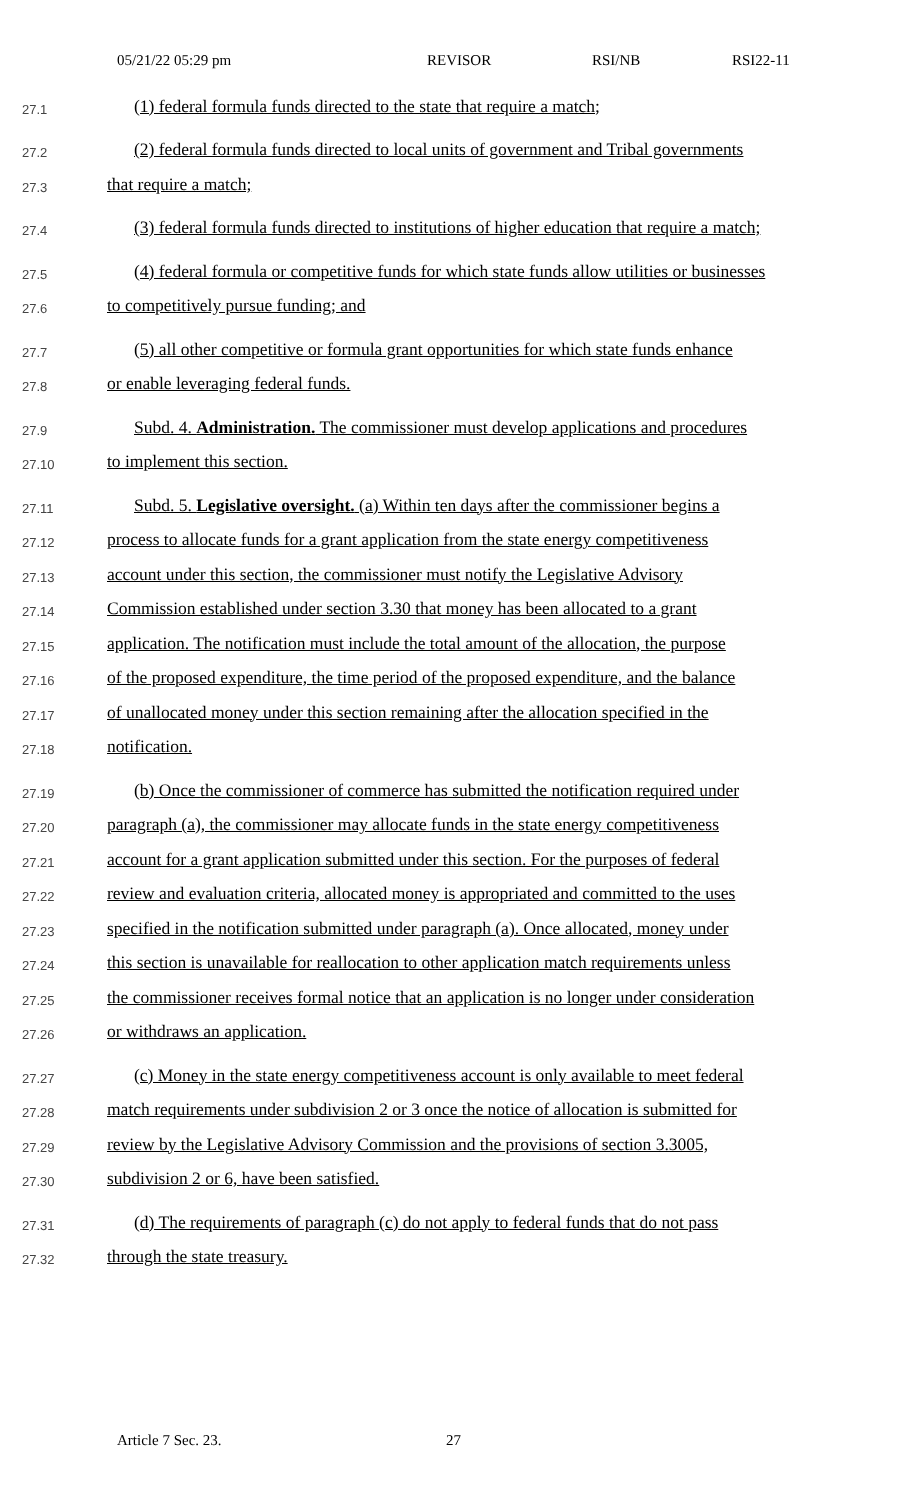05/21/22 05:29 pm REVISOR RSI/NB RSI22-11
27.1 (1) federal formula funds directed to the state that require a match;
27.2 (2) federal formula funds directed to local units of government and Tribal governments
27.3 that require a match;
27.4 (3) federal formula funds directed to institutions of higher education that require a match;
27.5 (4) federal formula or competitive funds for which state funds allow utilities or businesses
27.6 to competitively pursue funding; and
27.7 (5) all other competitive or formula grant opportunities for which state funds enhance
27.8 or enable leveraging federal funds.
27.9 Subd. 4. Administration. The commissioner must develop applications and procedures
27.10 to implement this section.
27.11 Subd. 5. Legislative oversight. (a) Within ten days after the commissioner begins a
27.12 process to allocate funds for a grant application from the state energy competitiveness
27.13 account under this section, the commissioner must notify the Legislative Advisory
27.14 Commission established under section 3.30 that money has been allocated to a grant
27.15 application. The notification must include the total amount of the allocation, the purpose
27.16 of the proposed expenditure, the time period of the proposed expenditure, and the balance
27.17 of unallocated money under this section remaining after the allocation specified in the
27.18 notification.
27.19 (b) Once the commissioner of commerce has submitted the notification required under
27.20 paragraph (a), the commissioner may allocate funds in the state energy competitiveness
27.21 account for a grant application submitted under this section. For the purposes of federal
27.22 review and evaluation criteria, allocated money is appropriated and committed to the uses
27.23 specified in the notification submitted under paragraph (a). Once allocated, money under
27.24 this section is unavailable for reallocation to other application match requirements unless
27.25 the commissioner receives formal notice that an application is no longer under consideration
27.26 or withdraws an application.
27.27 (c) Money in the state energy competitiveness account is only available to meet federal
27.28 match requirements under subdivision 2 or 3 once the notice of allocation is submitted for
27.29 review by the Legislative Advisory Commission and the provisions of section 3.3005,
27.30 subdivision 2 or 6, have been satisfied.
27.31 (d) The requirements of paragraph (c) do not apply to federal funds that do not pass
27.32 through the state treasury.
Article 7 Sec. 23. 27